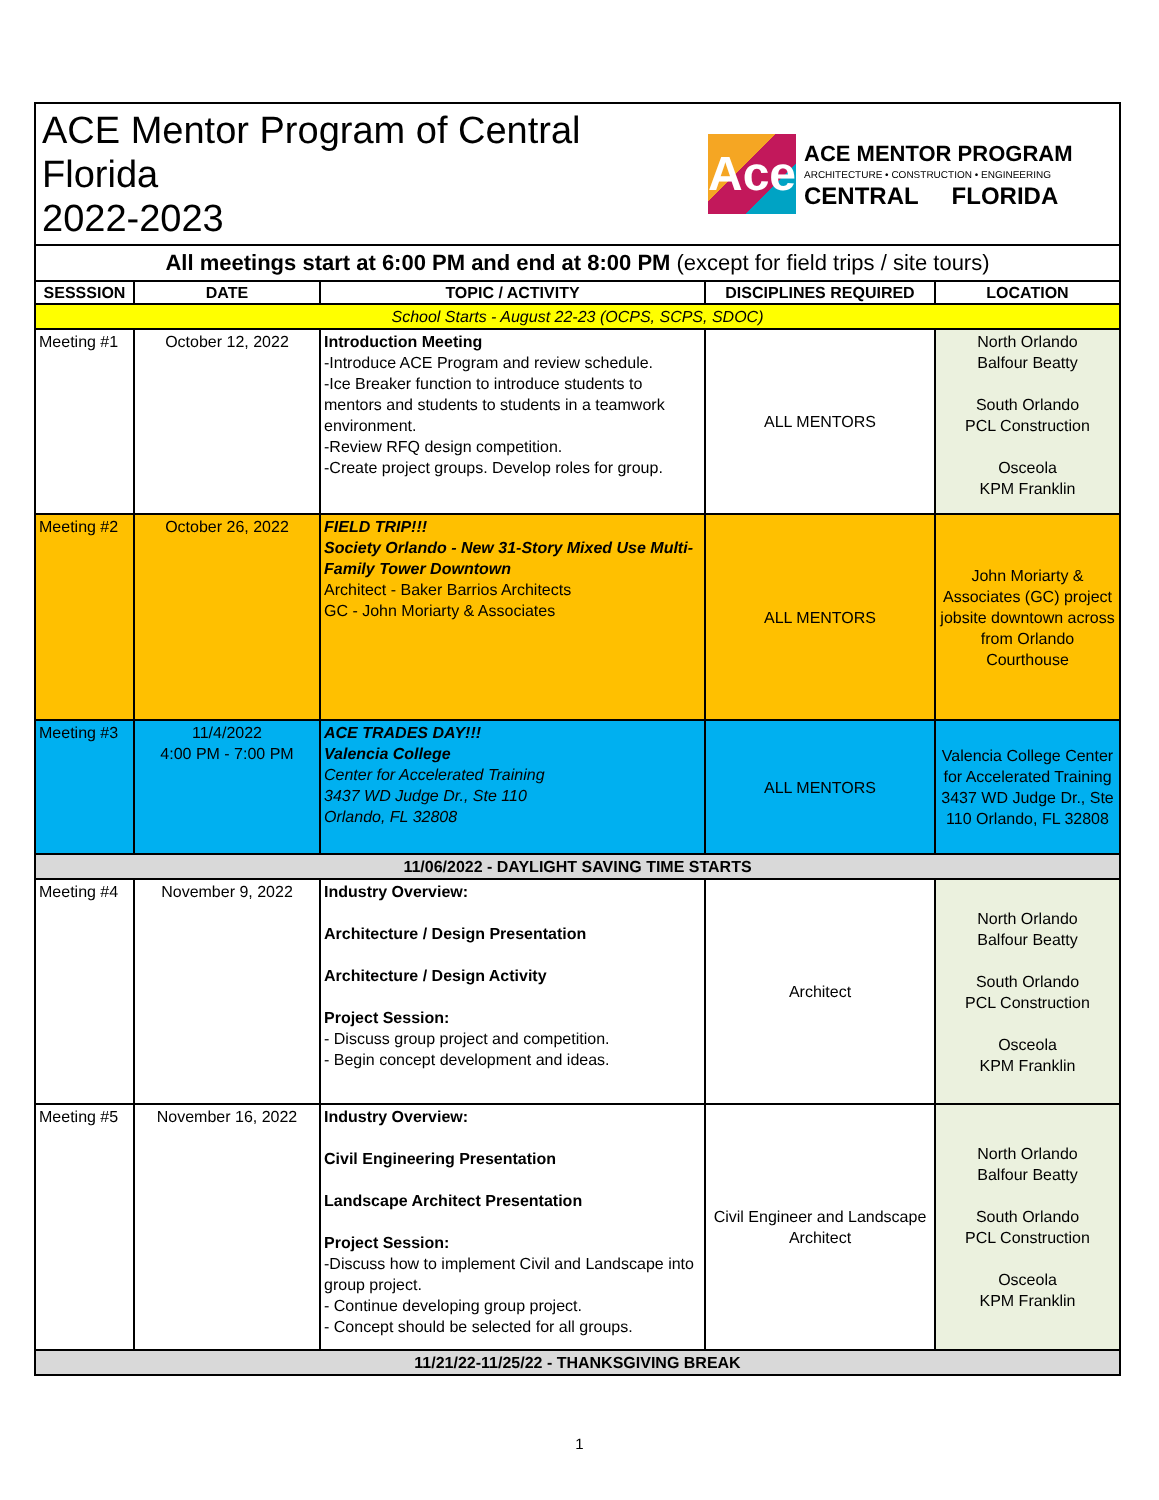| ACE Mentor Program of Central Florida 2022-2023 | | | Ace ACE MENTOR PROGRAM ARCHITECTURE • CONSTRUCTION • ENGINEERING CENTRAL FLORIDA | |
| All meetings start at 6:00 PM and end at 8:00 PM (except for field trips / site tours) | | | | |
| SESSSION | DATE | TOPIC / ACTIVITY | DISCIPLINES REQUIRED | LOCATION |
| School Starts - August 22-23 (OCPS, SCPS, SDOC) | | | | |
| Meeting #1 | October 12, 2022 | Introduction Meeting -Introduce ACE Program and review schedule. -Ice Breaker function to introduce students to mentors and students to students in a teamwork environment. -Review RFQ design competition. -Create project groups. Develop roles for group. | ALL MENTORS | North Orlando Balfour Beatty South Orlando PCL Construction Osceola KPM Franklin |
| Meeting #2 | October 26, 2022 | FIELD TRIP!!! Society Orlando - New 31-Story Mixed Use Multi-Family Tower Downtown Architect - Baker Barrios Architects GC - John Moriarty & Associates | ALL MENTORS | John Moriarty & Associates (GC) project jobsite downtown across from Orlando Courthouse |
| Meeting #3 | 11/4/2022 4:00 PM - 7:00 PM | ACE TRADES DAY!!! Valencia College Center for Accelerated Training 3437 WD Judge Dr., Ste 110 Orlando, FL 32808 | ALL MENTORS | Valencia College Center for Accelerated Training 3437 WD Judge Dr., Ste 110 Orlando, FL 32808 |
| 11/06/2022 - DAYLIGHT SAVING TIME STARTS | | | | |
| Meeting #4 | November 9, 2022 | Industry Overview: Architecture / Design Presentation Architecture / Design Activity Project Session: - Discuss group project and competition. - Begin concept development and ideas. | Architect | North Orlando Balfour Beatty South Orlando PCL Construction Osceola KPM Franklin |
| Meeting #5 | November 16, 2022 | Industry Overview: Civil Engineering Presentation Landscape Architect Presentation Project Session: -Discuss how to implement Civil and Landscape into group project. - Continue developing group project. - Concept should be selected for all groups. | Civil Engineer and Landscape Architect | North Orlando Balfour Beatty South Orlando PCL Construction Osceola KPM Franklin |
| 11/21/22-11/25/22 - THANKSGIVING BREAK | | | | |
1